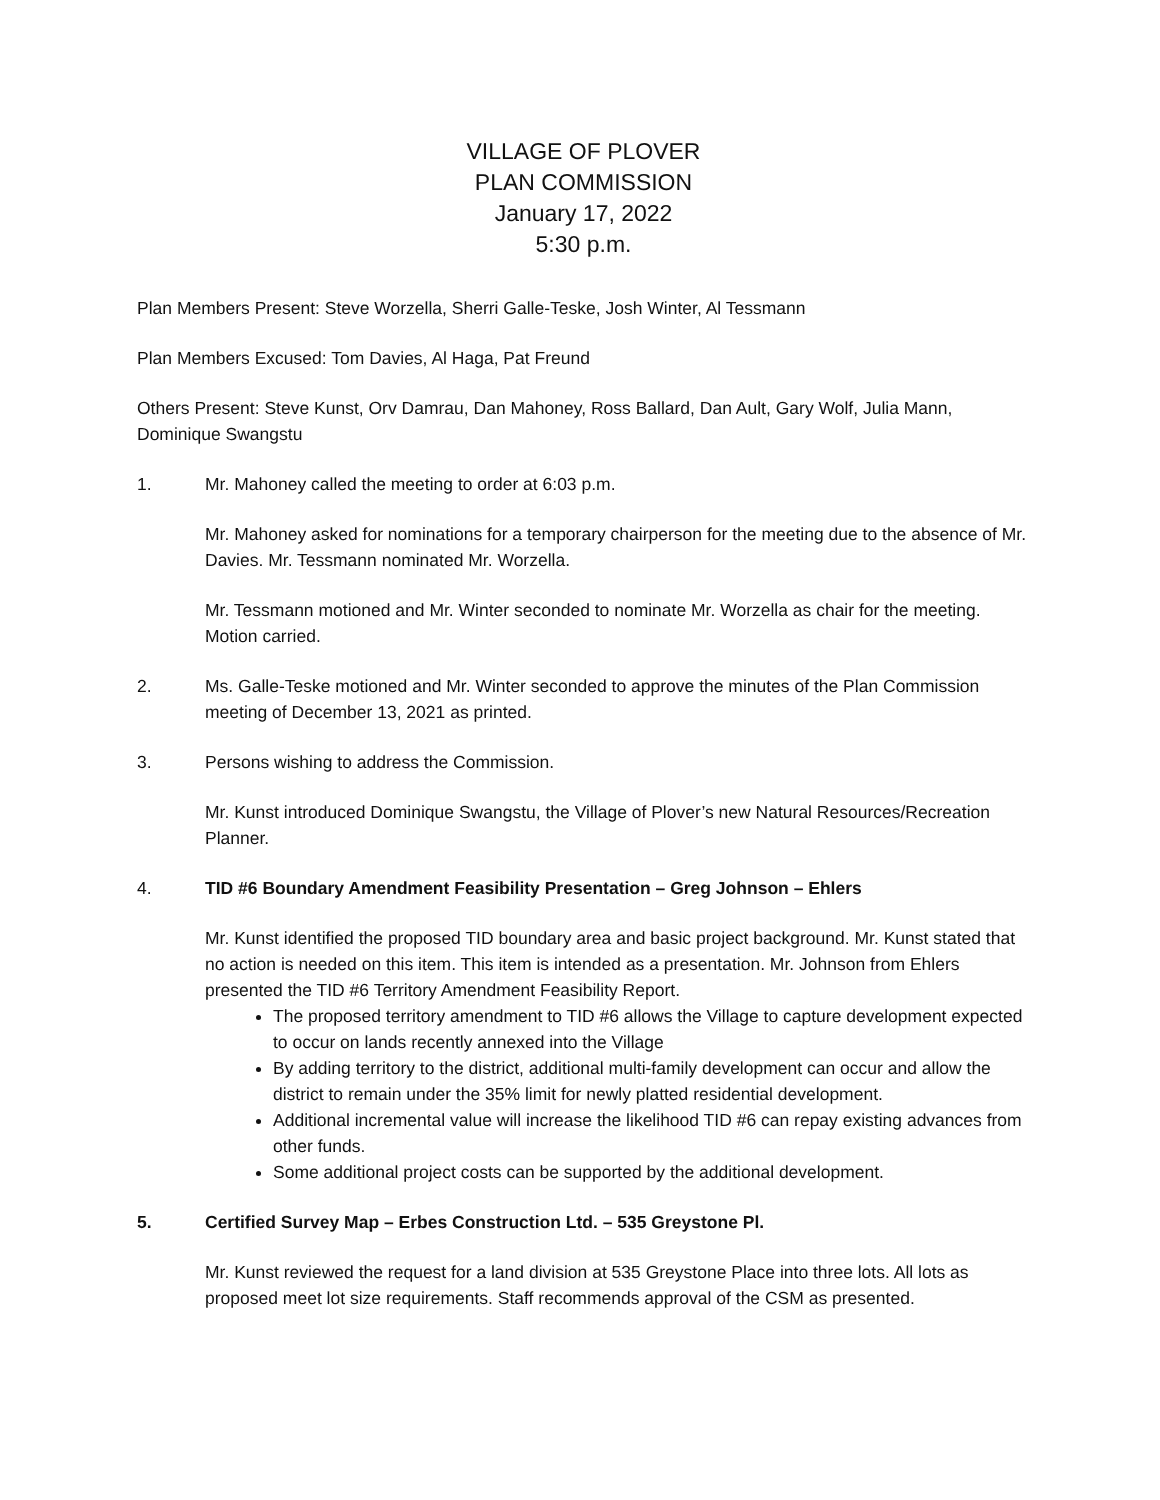VILLAGE OF PLOVER
PLAN COMMISSION
January 17, 2022
5:30 p.m.
Plan Members Present: Steve Worzella, Sherri Galle-Teske, Josh Winter, Al Tessmann
Plan Members Excused: Tom Davies, Al Haga, Pat Freund
Others Present: Steve Kunst, Orv Damrau, Dan Mahoney, Ross Ballard, Dan Ault, Gary Wolf, Julia Mann, Dominique Swangstu
1. Mr. Mahoney called the meeting to order at 6:03 p.m.
Mr. Mahoney asked for nominations for a temporary chairperson for the meeting due to the absence of Mr. Davies. Mr. Tessmann nominated Mr. Worzella.
Mr. Tessmann motioned and Mr. Winter seconded to nominate Mr. Worzella as chair for the meeting. Motion carried.
2. Ms. Galle-Teske motioned and Mr. Winter seconded to approve the minutes of the Plan Commission meeting of December 13, 2021 as printed.
3. Persons wishing to address the Commission.
Mr. Kunst introduced Dominique Swangstu, the Village of Plover’s new Natural Resources/Recreation Planner.
4. TID #6 Boundary Amendment Feasibility Presentation – Greg Johnson – Ehlers
Mr. Kunst identified the proposed TID boundary area and basic project background. Mr. Kunst stated that no action is needed on this item. This item is intended as a presentation. Mr. Johnson from Ehlers presented the TID #6 Territory Amendment Feasibility Report.
The proposed territory amendment to TID #6 allows the Village to capture development expected to occur on lands recently annexed into the Village
By adding territory to the district, additional multi-family development can occur and allow the district to remain under the 35% limit for newly platted residential development.
Additional incremental value will increase the likelihood TID #6 can repay existing advances from other funds.
Some additional project costs can be supported by the additional development.
5. Certified Survey Map – Erbes Construction Ltd. – 535 Greystone Pl.
Mr. Kunst reviewed the request for a land division at 535 Greystone Place into three lots. All lots as proposed meet lot size requirements. Staff recommends approval of the CSM as presented.